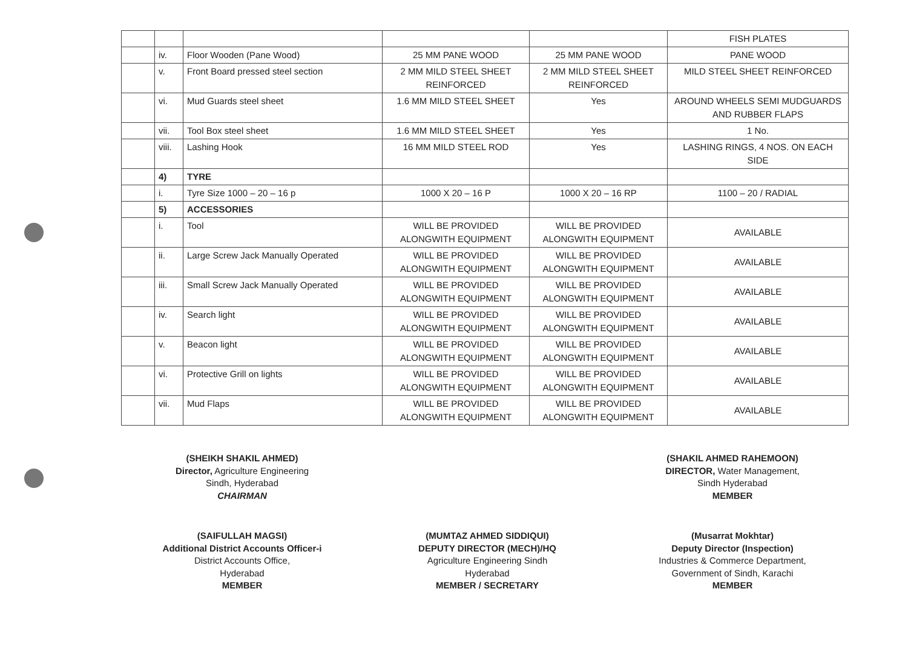| | | | | | FISH PLATES |
| | iv. | Floor Wooden (Pane Wood) | 25 MM PANE WOOD | 25 MM PANE WOOD | PANE WOOD |
| | v. | Front Board pressed steel section | 2 MM MILD STEEL SHEET REINFORCED | 2 MM MILD STEEL SHEET REINFORCED | MILD STEEL SHEET REINFORCED |
| | vi. | Mud Guards steel sheet | 1.6 MM MILD STEEL SHEET | Yes | AROUND WHEELS SEMI MUDGUARDS AND RUBBER FLAPS |
| | vii. | Tool Box steel sheet | 1.6 MM MILD STEEL SHEET | Yes | 1 No. |
| | viii. | Lashing Hook | 16 MM MILD STEEL ROD | Yes | LASHING RINGS, 4 NOS. ON EACH SIDE |
| | 4) | TYRE | | | |
| | i. | Tyre Size 1000 – 20 – 16 p | 1000 X 20 – 16 P | 1000 X 20 – 16 RP | 1100 – 20 / RADIAL |
| | 5) | ACCESSORIES | | | |
| | i. | Tool | WILL BE PROVIDED ALONGWITH EQUIPMENT | WILL BE PROVIDED ALONGWITH EQUIPMENT | AVAILABLE |
| | ii. | Large Screw Jack Manually Operated | WILL BE PROVIDED ALONGWITH EQUIPMENT | WILL BE PROVIDED ALONGWITH EQUIPMENT | AVAILABLE |
| | iii. | Small Screw Jack Manually Operated | WILL BE PROVIDED ALONGWITH EQUIPMENT | WILL BE PROVIDED ALONGWITH EQUIPMENT | AVAILABLE |
| | iv. | Search light | WILL BE PROVIDED ALONGWITH EQUIPMENT | WILL BE PROVIDED ALONGWITH EQUIPMENT | AVAILABLE |
| | v. | Beacon light | WILL BE PROVIDED ALONGWITH EQUIPMENT | WILL BE PROVIDED ALONGWITH EQUIPMENT | AVAILABLE |
| | vi. | Protective Grill on lights | WILL BE PROVIDED ALONGWITH EQUIPMENT | WILL BE PROVIDED ALONGWITH EQUIPMENT | AVAILABLE |
| | vii. | Mud Flaps | WILL BE PROVIDED ALONGWITH EQUIPMENT | WILL BE PROVIDED ALONGWITH EQUIPMENT | AVAILABLE |
(SHEIKH SHAKIL AHMED)
Director, Agriculture Engineering
Sindh, Hyderabad
CHAIRMAN
(SHAKIL AHMED RAHEMOON)
DIRECTOR, Water Management,
Sindh Hyderabad
MEMBER
(SAIFULLAH MAGSI)
Additional District Accounts Officer-i
District Accounts Office,
Hyderabad
MEMBER
(MUMTAZ AHMED SIDDIQUI)
DEPUTY DIRECTOR (MECH)/HQ
Agriculture Engineering Sindh
Hyderabad
MEMBER / SECRETARY
(Musarrat Mokhtar)
Deputy Director (Inspection)
Industries & Commerce Department,
Government of Sindh, Karachi
MEMBER